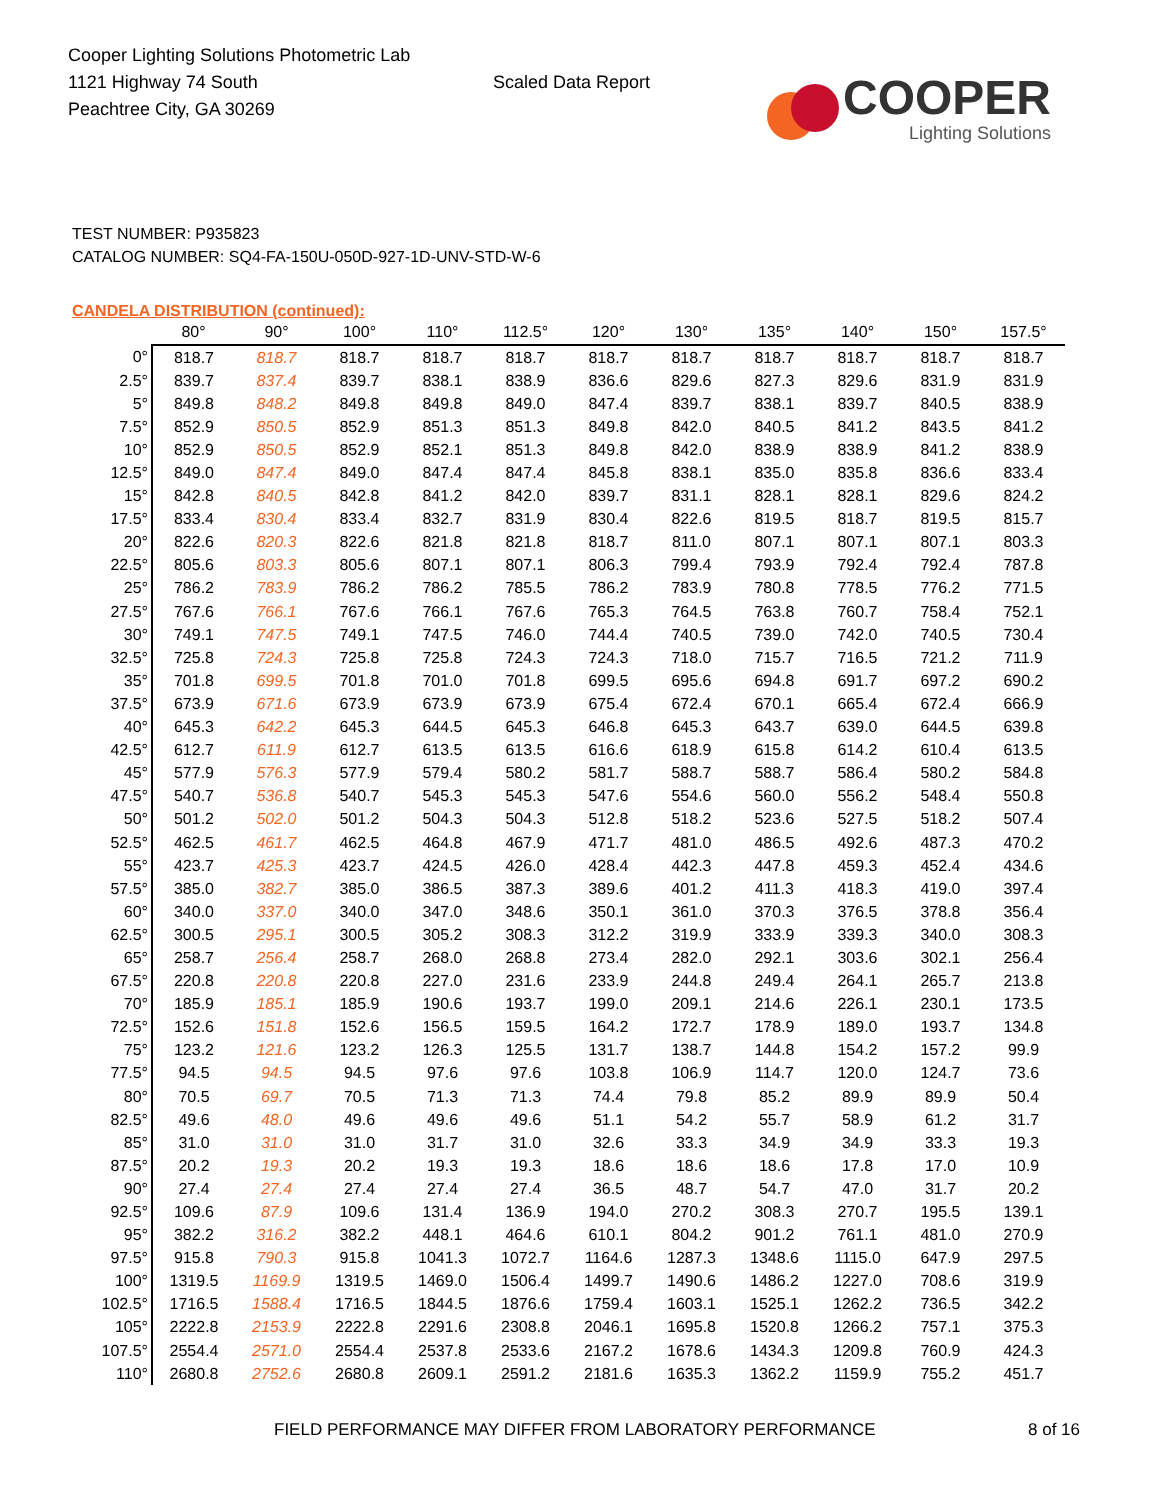Cooper Lighting Solutions Photometric Lab
1121 Highway 74 South
Peachtree City, GA 30269
Scaled Data Report
COOPER
Lighting Solutions
TEST NUMBER: P935823
CATALOG NUMBER: SQ4-FA-150U-050D-927-1D-UNV-STD-W-6
CANDELA DISTRIBUTION (continued):
| | 80° | 90° | 100° | 110° | 112.5° | 120° | 130° | 135° | 140° | 150° | 157.5° |
| --- | --- | --- | --- | --- | --- | --- | --- | --- | --- | --- | --- |
| 0° | 818.7 | 818.7 | 818.7 | 818.7 | 818.7 | 818.7 | 818.7 | 818.7 | 818.7 | 818.7 | 818.7 |
| 2.5° | 839.7 | 837.4 | 839.7 | 838.1 | 838.9 | 836.6 | 829.6 | 827.3 | 829.6 | 831.9 | 831.9 |
| 5° | 849.8 | 848.2 | 849.8 | 849.8 | 849.0 | 847.4 | 839.7 | 838.1 | 839.7 | 840.5 | 838.9 |
| 7.5° | 852.9 | 850.5 | 852.9 | 851.3 | 851.3 | 849.8 | 842.0 | 840.5 | 841.2 | 843.5 | 841.2 |
| 10° | 852.9 | 850.5 | 852.9 | 852.1 | 851.3 | 849.8 | 842.0 | 838.9 | 838.9 | 841.2 | 838.9 |
| 12.5° | 849.0 | 847.4 | 849.0 | 847.4 | 847.4 | 845.8 | 838.1 | 835.0 | 835.8 | 836.6 | 833.4 |
| 15° | 842.8 | 840.5 | 842.8 | 841.2 | 842.0 | 839.7 | 831.1 | 828.1 | 828.1 | 829.6 | 824.2 |
| 17.5° | 833.4 | 830.4 | 833.4 | 832.7 | 831.9 | 830.4 | 822.6 | 819.5 | 818.7 | 819.5 | 815.7 |
| 20° | 822.6 | 820.3 | 822.6 | 821.8 | 821.8 | 818.7 | 811.0 | 807.1 | 807.1 | 807.1 | 803.3 |
| 22.5° | 805.6 | 803.3 | 805.6 | 807.1 | 807.1 | 806.3 | 799.4 | 793.9 | 792.4 | 792.4 | 787.8 |
| 25° | 786.2 | 783.9 | 786.2 | 786.2 | 785.5 | 786.2 | 783.9 | 780.8 | 778.5 | 776.2 | 771.5 |
| 27.5° | 767.6 | 766.1 | 767.6 | 766.1 | 767.6 | 765.3 | 764.5 | 763.8 | 760.7 | 758.4 | 752.1 |
| 30° | 749.1 | 747.5 | 749.1 | 747.5 | 746.0 | 744.4 | 740.5 | 739.0 | 742.0 | 740.5 | 730.4 |
| 32.5° | 725.8 | 724.3 | 725.8 | 725.8 | 724.3 | 724.3 | 718.0 | 715.7 | 716.5 | 721.2 | 711.9 |
| 35° | 701.8 | 699.5 | 701.8 | 701.0 | 701.8 | 699.5 | 695.6 | 694.8 | 691.7 | 697.2 | 690.2 |
| 37.5° | 673.9 | 671.6 | 673.9 | 673.9 | 673.9 | 675.4 | 672.4 | 670.1 | 665.4 | 672.4 | 666.9 |
| 40° | 645.3 | 642.2 | 645.3 | 644.5 | 645.3 | 646.8 | 645.3 | 643.7 | 639.0 | 644.5 | 639.8 |
| 42.5° | 612.7 | 611.9 | 612.7 | 613.5 | 613.5 | 616.6 | 618.9 | 615.8 | 614.2 | 610.4 | 613.5 |
| 45° | 577.9 | 576.3 | 577.9 | 579.4 | 580.2 | 581.7 | 588.7 | 588.7 | 586.4 | 580.2 | 584.8 |
| 47.5° | 540.7 | 536.8 | 540.7 | 545.3 | 545.3 | 547.6 | 554.6 | 560.0 | 556.2 | 548.4 | 550.8 |
| 50° | 501.2 | 502.0 | 501.2 | 504.3 | 504.3 | 512.8 | 518.2 | 523.6 | 527.5 | 518.2 | 507.4 |
| 52.5° | 462.5 | 461.7 | 462.5 | 464.8 | 467.9 | 471.7 | 481.0 | 486.5 | 492.6 | 487.3 | 470.2 |
| 55° | 423.7 | 425.3 | 423.7 | 424.5 | 426.0 | 428.4 | 442.3 | 447.8 | 459.3 | 452.4 | 434.6 |
| 57.5° | 385.0 | 382.7 | 385.0 | 386.5 | 387.3 | 389.6 | 401.2 | 411.3 | 418.3 | 419.0 | 397.4 |
| 60° | 340.0 | 337.0 | 340.0 | 347.0 | 348.6 | 350.1 | 361.0 | 370.3 | 376.5 | 378.8 | 356.4 |
| 62.5° | 300.5 | 295.1 | 300.5 | 305.2 | 308.3 | 312.2 | 319.9 | 333.9 | 339.3 | 340.0 | 308.3 |
| 65° | 258.7 | 256.4 | 258.7 | 268.0 | 268.8 | 273.4 | 282.0 | 292.1 | 303.6 | 302.1 | 256.4 |
| 67.5° | 220.8 | 220.8 | 220.8 | 227.0 | 231.6 | 233.9 | 244.8 | 249.4 | 264.1 | 265.7 | 213.8 |
| 70° | 185.9 | 185.1 | 185.9 | 190.6 | 193.7 | 199.0 | 209.1 | 214.6 | 226.1 | 230.1 | 173.5 |
| 72.5° | 152.6 | 151.8 | 152.6 | 156.5 | 159.5 | 164.2 | 172.7 | 178.9 | 189.0 | 193.7 | 134.8 |
| 75° | 123.2 | 121.6 | 123.2 | 126.3 | 125.5 | 131.7 | 138.7 | 144.8 | 154.2 | 157.2 | 99.9 |
| 77.5° | 94.5 | 94.5 | 94.5 | 97.6 | 97.6 | 103.8 | 106.9 | 114.7 | 120.0 | 124.7 | 73.6 |
| 80° | 70.5 | 69.7 | 70.5 | 71.3 | 71.3 | 74.4 | 79.8 | 85.2 | 89.9 | 89.9 | 50.4 |
| 82.5° | 49.6 | 48.0 | 49.6 | 49.6 | 49.6 | 51.1 | 54.2 | 55.7 | 58.9 | 61.2 | 31.7 |
| 85° | 31.0 | 31.0 | 31.0 | 31.7 | 31.0 | 32.6 | 33.3 | 34.9 | 34.9 | 33.3 | 19.3 |
| 87.5° | 20.2 | 19.3 | 20.2 | 19.3 | 19.3 | 18.6 | 18.6 | 18.6 | 17.8 | 17.0 | 10.9 |
| 90° | 27.4 | 27.4 | 27.4 | 27.4 | 27.4 | 36.5 | 48.7 | 54.7 | 47.0 | 31.7 | 20.2 |
| 92.5° | 109.6 | 87.9 | 109.6 | 131.4 | 136.9 | 194.0 | 270.2 | 308.3 | 270.7 | 195.5 | 139.1 |
| 95° | 382.2 | 316.2 | 382.2 | 448.1 | 464.6 | 610.1 | 804.2 | 901.2 | 761.1 | 481.0 | 270.9 |
| 97.5° | 915.8 | 790.3 | 915.8 | 1041.3 | 1072.7 | 1164.6 | 1287.3 | 1348.6 | 1115.0 | 647.9 | 297.5 |
| 100° | 1319.5 | 1169.9 | 1319.5 | 1469.0 | 1506.4 | 1499.7 | 1490.6 | 1486.2 | 1227.0 | 708.6 | 319.9 |
| 102.5° | 1716.5 | 1588.4 | 1716.5 | 1844.5 | 1876.6 | 1759.4 | 1603.1 | 1525.1 | 1262.2 | 736.5 | 342.2 |
| 105° | 2222.8 | 2153.9 | 2222.8 | 2291.6 | 2308.8 | 2046.1 | 1695.8 | 1520.8 | 1266.2 | 757.1 | 375.3 |
| 107.5° | 2554.4 | 2571.0 | 2554.4 | 2537.8 | 2533.6 | 2167.2 | 1678.6 | 1434.3 | 1209.8 | 760.9 | 424.3 |
| 110° | 2680.8 | 2752.6 | 2680.8 | 2609.1 | 2591.2 | 2181.6 | 1635.3 | 1362.2 | 1159.9 | 755.2 | 451.7 |
FIELD PERFORMANCE MAY DIFFER FROM LABORATORY PERFORMANCE
8 of 16